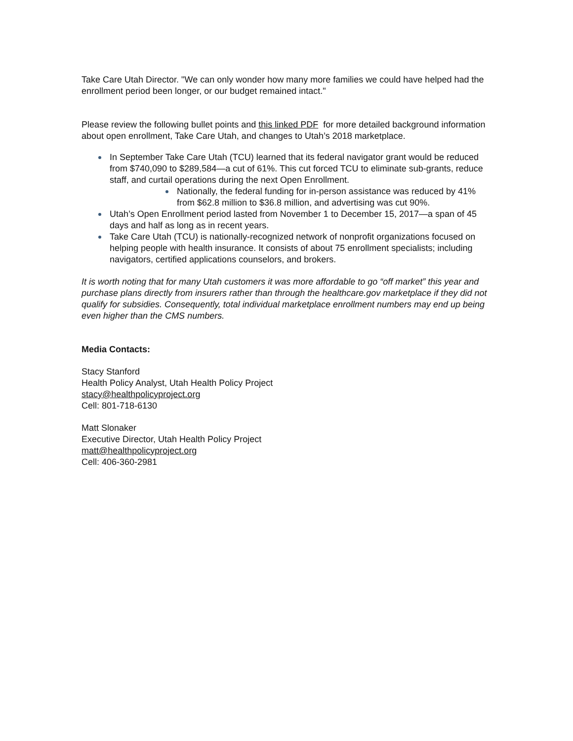Take Care Utah Director. "We can only wonder how many more families we could have helped had the enrollment period been longer, or our budget remained intact."
Please review the following bullet points and this linked PDF for more detailed background information about open enrollment, Take Care Utah, and changes to Utah’s 2018 marketplace.
In September Take Care Utah (TCU) learned that its federal navigator grant would be reduced from $740,090 to $289,584—a cut of 61%. This cut forced TCU to eliminate sub-grants, reduce staff, and curtail operations during the next Open Enrollment.
Nationally, the federal funding for in-person assistance was reduced by 41% from $62.8 million to $36.8 million, and advertising was cut 90%.
Utah’s Open Enrollment period lasted from November 1 to December 15, 2017—a span of 45 days and half as long as in recent years.
Take Care Utah (TCU) is nationally-recognized network of nonprofit organizations focused on helping people with health insurance. It consists of about 75 enrollment specialists; including navigators, certified applications counselors, and brokers.
It is worth noting that for many Utah customers it was more affordable to go “off market” this year and purchase plans directly from insurers rather than through the healthcare.gov marketplace if they did not qualify for subsidies. Consequently, total individual marketplace enrollment numbers may end up being even higher than the CMS numbers.
Media Contacts:
Stacy Stanford
Health Policy Analyst, Utah Health Policy Project
stacy@healthpolicyproject.org
Cell: 801-718-6130
Matt Slonaker
Executive Director, Utah Health Policy Project
matt@healthpolicyproject.org
Cell: 406-360-2981